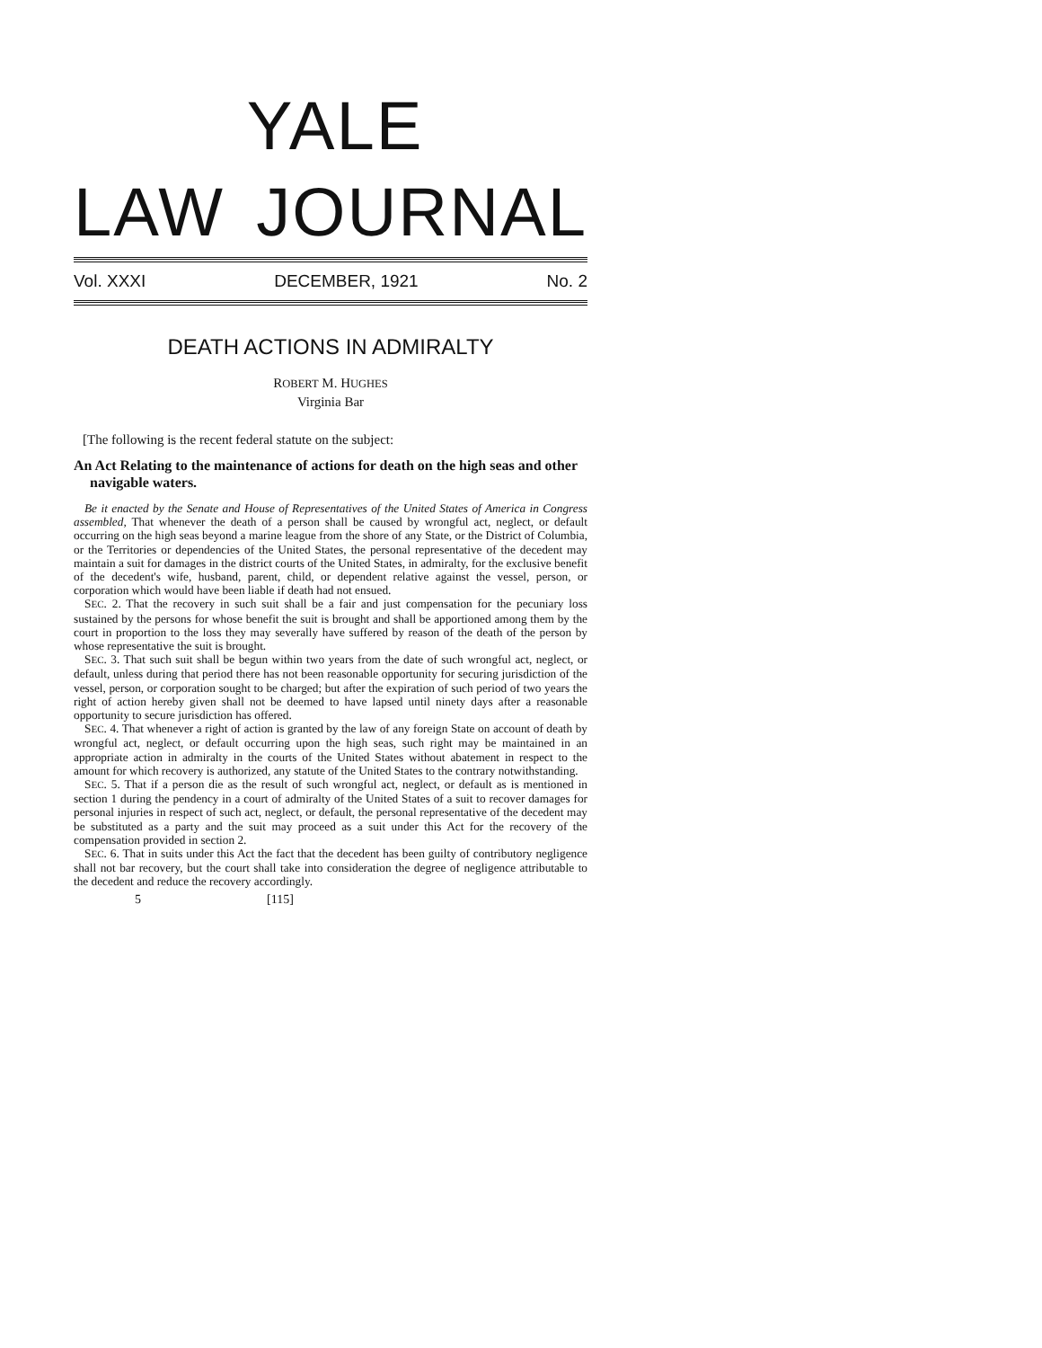YALE
LAW JOURNAL
Vol. XXXI DECEMBER, 1921 No. 2
DEATH ACTIONS IN ADMIRALTY
ROBERT M. HUGHES
Virginia Bar
[The following is the recent federal statute on the subject:
An Act Relating to the maintenance of actions for death on the high seas and other navigable waters.
Be it enacted by the Senate and House of Representatives of the United States of America in Congress assembled, That whenever the death of a person shall be caused by wrongful act, neglect, or default occurring on the high seas beyond a marine league from the shore of any State, or the District of Columbia, or the Territories or dependencies of the United States, the personal representative of the decedent may maintain a suit for damages in the district courts of the United States, in admiralty, for the exclusive benefit of the decedent's wife, husband, parent, child, or dependent relative against the vessel, person, or corporation which would have been liable if death had not ensued.
SEC. 2. That the recovery in such suit shall be a fair and just compensation for the pecuniary loss sustained by the persons for whose benefit the suit is brought and shall be apportioned among them by the court in proportion to the loss they may severally have suffered by reason of the death of the person by whose representative the suit is brought.
SEC. 3. That such suit shall be begun within two years from the date of such wrongful act, neglect, or default, unless during that period there has not been reasonable opportunity for securing jurisdiction of the vessel, person, or corporation sought to be charged; but after the expiration of such period of two years the right of action hereby given shall not be deemed to have lapsed until ninety days after a reasonable opportunity to secure jurisdiction has offered.
SEC. 4. That whenever a right of action is granted by the law of any foreign State on account of death by wrongful act, neglect, or default occurring upon the high seas, such right may be maintained in an appropriate action in admiralty in the courts of the United States without abatement in respect to the amount for which recovery is authorized, any statute of the United States to the contrary notwithstanding.
SEC. 5. That if a person die as the result of such wrongful act, neglect, or default as is mentioned in section 1 during the pendency in a court of admiralty of the United States of a suit to recover damages for personal injuries in respect of such act, neglect, or default, the personal representative of the decedent may be substituted as a party and the suit may proceed as a suit under this Act for the recovery of the compensation provided in section 2.
SEC. 6. That in suits under this Act the fact that the decedent has been guilty of contributory negligence shall not bar recovery, but the court shall take into consideration the degree of negligence attributable to the decedent and reduce the recovery accordingly.
5 [115]